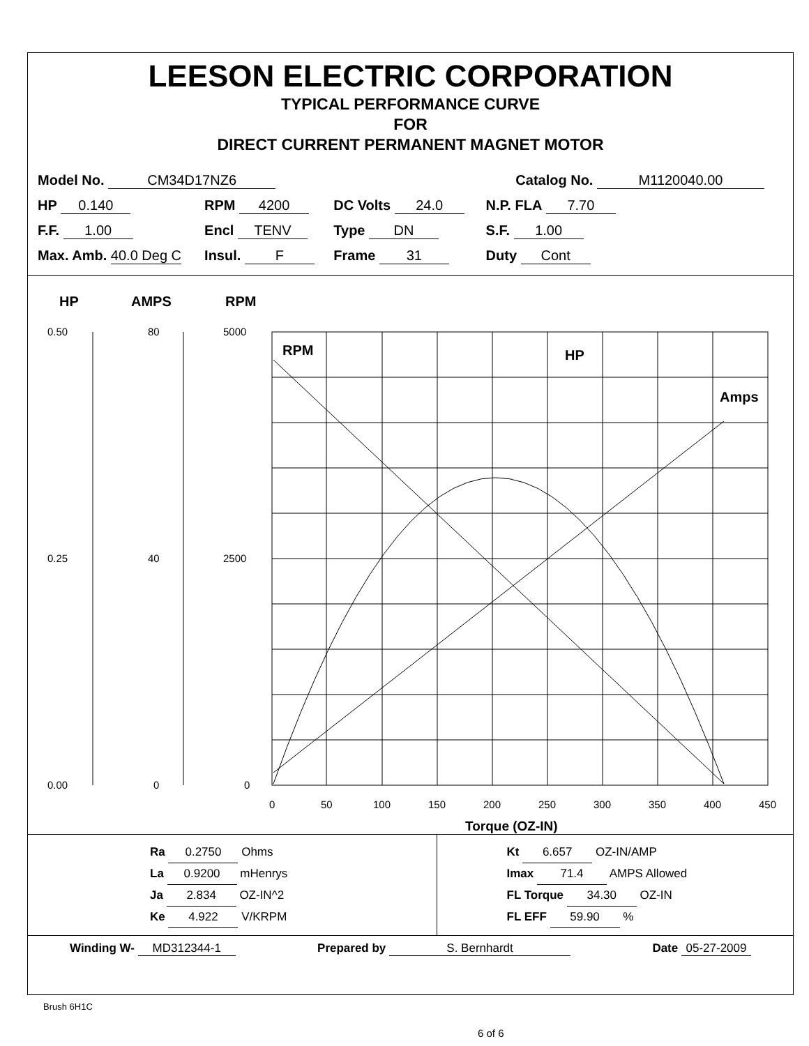LEESON ELECTRIC CORPORATION
TYPICAL PERFORMANCE CURVE
FOR
DIRECT CURRENT PERMANENT MAGNET MOTOR
| Model No. CM34D17NZ6 | | | Catalog No. M1120040.00 |
| HP 0.140 | RPM 4200 | DC Volts 24.0 | N.P. FLA 7.70 |
| F.F. 1.00 | Encl TENV | Type DN | S.F. 1.00 |
| Max. Amb. 40.0 Deg C | Insul. F | Frame 31 | Duty Cont |
HP
AMPS
RPM
RPM
HP
Amps
0.50
80
5000
0.25
40
2500
0.00
0
0
0
50
100
150
200
250
300
350
400
450
Torque (OZ-IN)
Ra 0.2750 Ohms
La 0.9200 mHenrys
Ja 2.834 OZ-IN^2
Ke 4.922 V/KRPM
Kt 6.657 OZ-IN/AMP
Imax 71.4 AMPS Allowed
FL Torque 34.30 OZ-IN
FL EFF 59.90 %
Winding W- MD312344-1 Prepared by S. Bernhardt Date 05-27-2009
Brush 6H1C
6 of 6